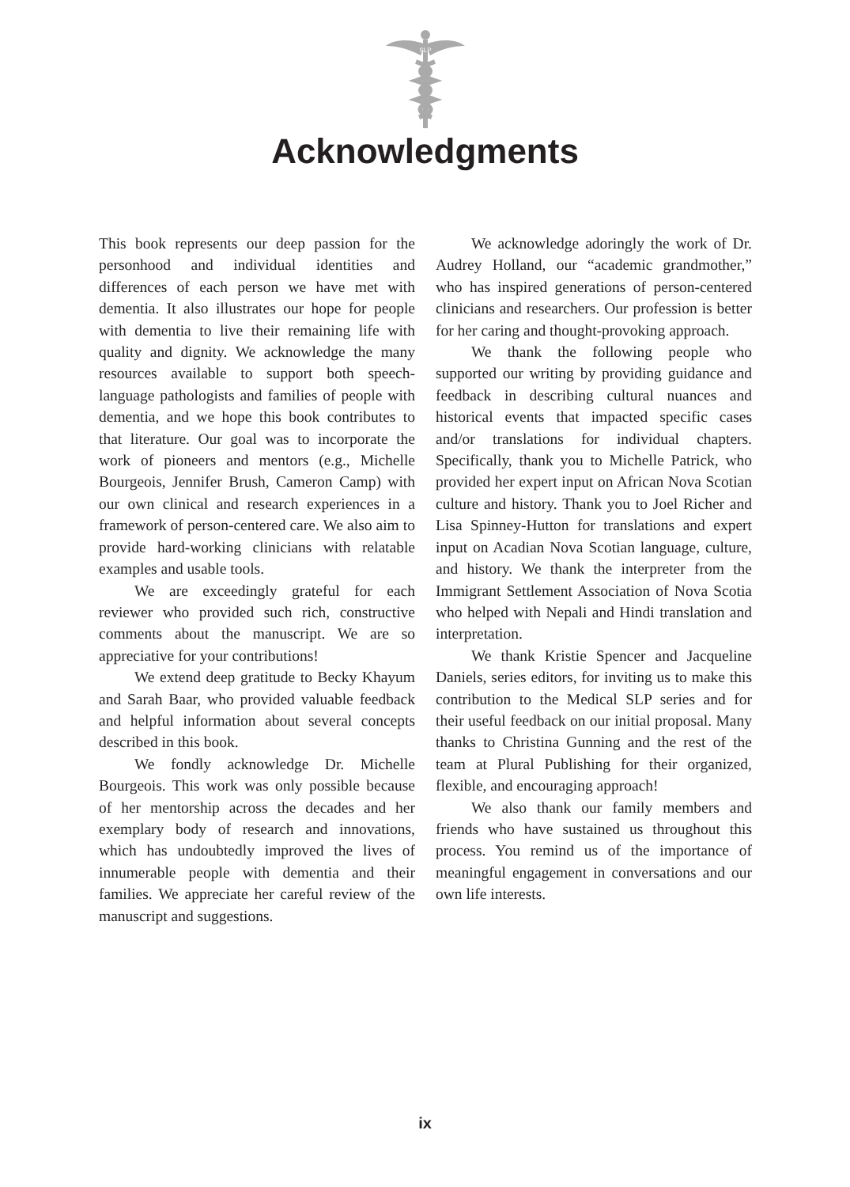SLP
Acknowledgments
This book represents our deep passion for the personhood and individual identities and differences of each person we have met with dementia. It also illustrates our hope for people with dementia to live their remaining life with quality and dignity. We acknowledge the many resources available to support both speech-language pathologists and families of people with dementia, and we hope this book contributes to that literature. Our goal was to incorporate the work of pioneers and mentors (e.g., Michelle Bourgeois, Jennifer Brush, Cameron Camp) with our own clinical and research experiences in a framework of person-centered care. We also aim to provide hard-working clinicians with relatable examples and usable tools.
We are exceedingly grateful for each reviewer who provided such rich, constructive comments about the manuscript. We are so appreciative for your contributions!
We extend deep gratitude to Becky Khayum and Sarah Baar, who provided valuable feedback and helpful information about several concepts described in this book.
We fondly acknowledge Dr. Michelle Bourgeois. This work was only possible because of her mentorship across the decades and her exemplary body of research and innovations, which has undoubtedly improved the lives of innumerable people with dementia and their families. We appreciate her careful review of the manuscript and suggestions.
We acknowledge adoringly the work of Dr. Audrey Holland, our “academic grandmother,” who has inspired generations of person-centered clinicians and researchers. Our profession is better for her caring and thought-provoking approach.
We thank the following people who supported our writing by providing guidance and feedback in describing cultural nuances and historical events that impacted specific cases and/or translations for individual chapters. Specifically, thank you to Michelle Patrick, who provided her expert input on African Nova Scotian culture and history. Thank you to Joel Richer and Lisa Spinney-Hutton for translations and expert input on Acadian Nova Scotian language, culture, and history. We thank the interpreter from the Immigrant Settlement Association of Nova Scotia who helped with Nepali and Hindi translation and interpretation.
We thank Kristie Spencer and Jacqueline Daniels, series editors, for inviting us to make this contribution to the Medical SLP series and for their useful feedback on our initial proposal. Many thanks to Christina Gunning and the rest of the team at Plural Publishing for their organized, flexible, and encouraging approach!
We also thank our family members and friends who have sustained us throughout this process. You remind us of the importance of meaningful engagement in conversations and our own life interests.
ix